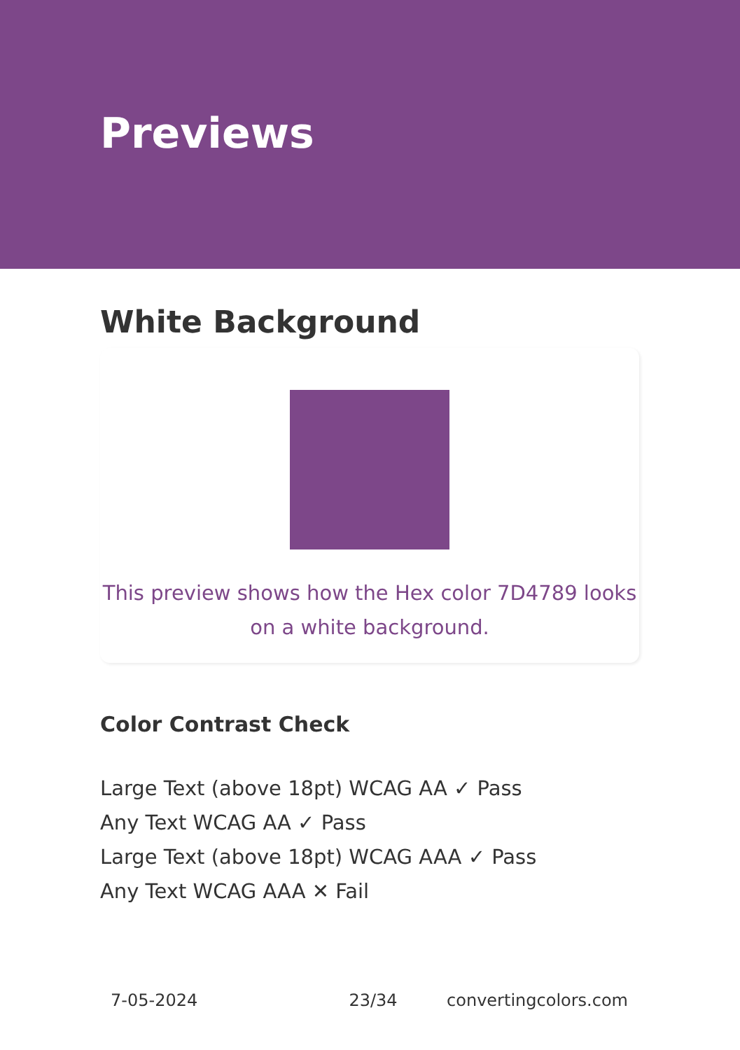Previews
White Background
This preview shows how the Hex color 7D4789 looks on a white background.
Color Contrast Check
Large Text (above 18pt) WCAG AA ✓ Pass
Any Text WCAG AA ✓ Pass
Large Text (above 18pt) WCAG AAA ✓ Pass
Any Text WCAG AAA ✕ Fail
7-05-2024 23/34 convertingcolors.com